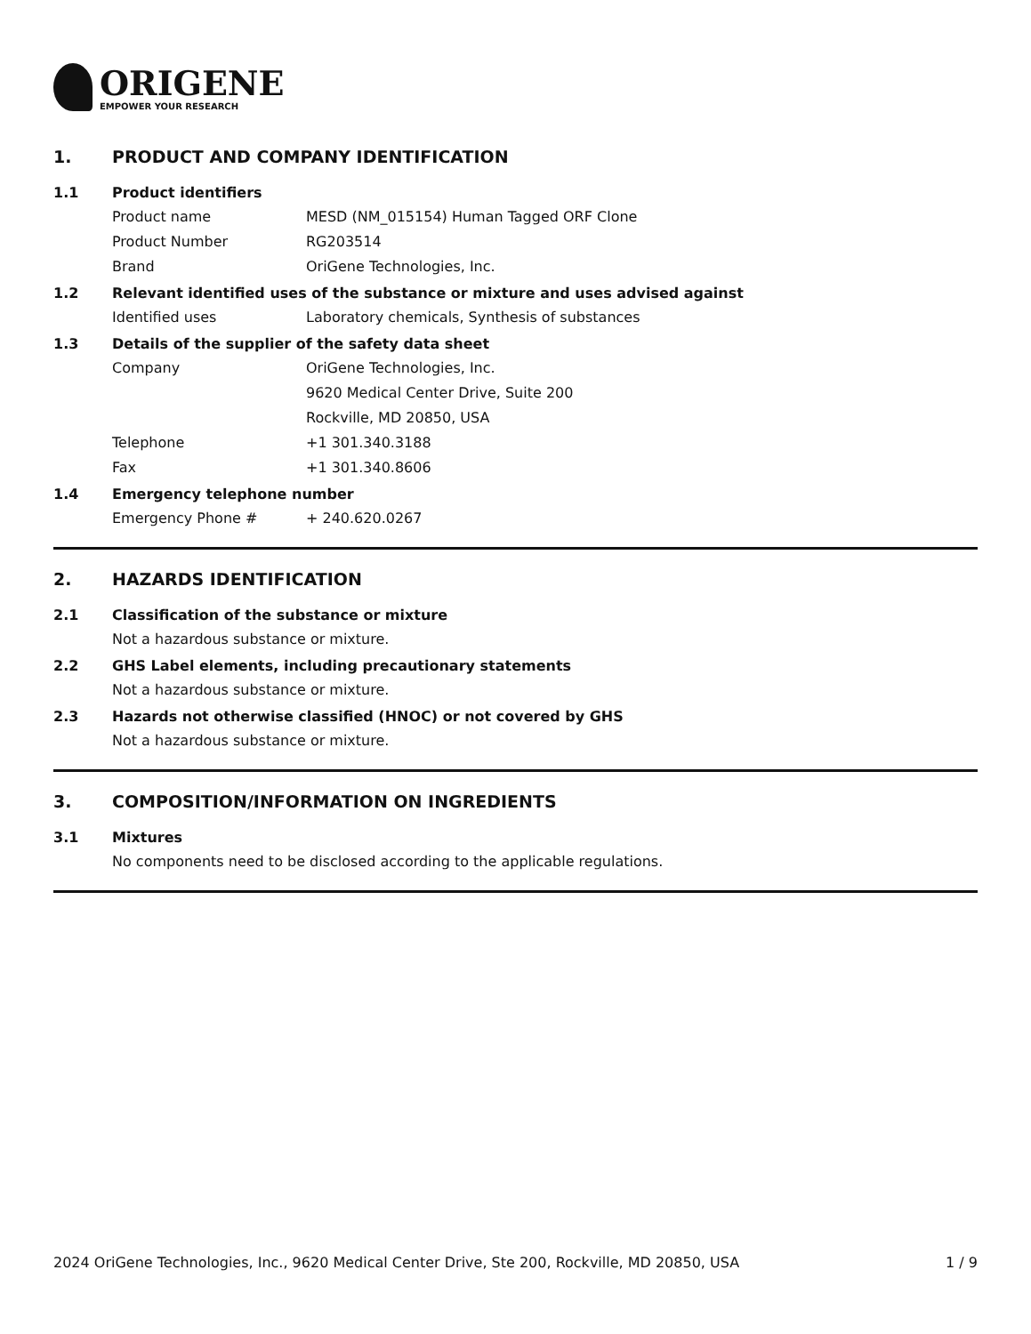ORIGENE
EMPOWER YOUR RESEARCH
1. PRODUCT AND COMPANY IDENTIFICATION
1.1 Product identifiers
Product name MESD (NM_015154) Human Tagged ORF Clone
Product Number RG203514
Brand OriGene Technologies, Inc.
1.2 Relevant identified uses of the substance or mixture and uses advised against
Identified uses Laboratory chemicals, Synthesis of substances
1.3 Details of the supplier of the safety data sheet
Company OriGene Technologies, Inc.
9620 Medical Center Drive, Suite 200
Rockville, MD 20850, USA
Telephone +1 301.340.3188
Fax +1 301.340.8606
1.4 Emergency telephone number
Emergency Phone # + 240.620.0267
2. HAZARDS IDENTIFICATION
2.1 Classification of the substance or mixture
Not a hazardous substance or mixture.
2.2 GHS Label elements, including precautionary statements
Not a hazardous substance or mixture.
2.3 Hazards not otherwise classified (HNOC) or not covered by GHS
Not a hazardous substance or mixture.
3. COMPOSITION/INFORMATION ON INGREDIENTS
3.1 Mixtures
No components need to be disclosed according to the applicable regulations.
2024 OriGene Technologies, Inc., 9620 Medical Center Drive, Ste 200, Rockville, MD 20850, USA 1 / 9